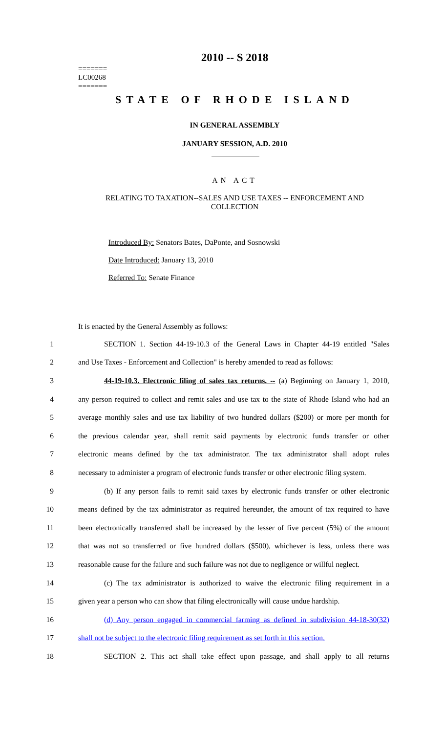2010 -- S 2018
=======
LC00268
=======
STATE OF RHODE ISLAND
IN GENERAL ASSEMBLY
JANUARY SESSION, A.D. 2010
AN ACT
RELATING TO TAXATION--SALES AND USE TAXES -- ENFORCEMENT AND
COLLECTION
Introduced By: Senators Bates, DaPonte, and Sosnowski
Date Introduced: January 13, 2010
Referred To: Senate Finance
It is enacted by the General Assembly as follows:
1 SECTION 1. Section 44-19-10.3 of the General Laws in Chapter 44-19 entitled "Sales
2 and Use Taxes - Enforcement and Collection" is hereby amended to read as follows:
3 44-19-10.3. Electronic filing of sales tax returns. -- (a) Beginning on January 1, 2010,
4 any person required to collect and remit sales and use tax to the state of Rhode Island who had an
5 average monthly sales and use tax liability of two hundred dollars ($200) or more per month for
6 the previous calendar year, shall remit said payments by electronic funds transfer or other
7 electronic means defined by the tax administrator. The tax administrator shall adopt rules
8 necessary to administer a program of electronic funds transfer or other electronic filing system.
9 (b) If any person fails to remit said taxes by electronic funds transfer or other electronic
10 means defined by the tax administrator as required hereunder, the amount of tax required to have
11 been electronically transferred shall be increased by the lesser of five percent (5%) of the amount
12 that was not so transferred or five hundred dollars ($500), whichever is less, unless there was
13 reasonable cause for the failure and such failure was not due to negligence or willful neglect.
14 (c) The tax administrator is authorized to waive the electronic filing requirement in a
15 given year a person who can show that filing electronically will cause undue hardship.
16 (d) Any person engaged in commercial farming as defined in subdivision 44-18-30(32)
17 shall not be subject to the electronic filing requirement as set forth in this section.
18 SECTION 2. This act shall take effect upon passage, and shall apply to all returns